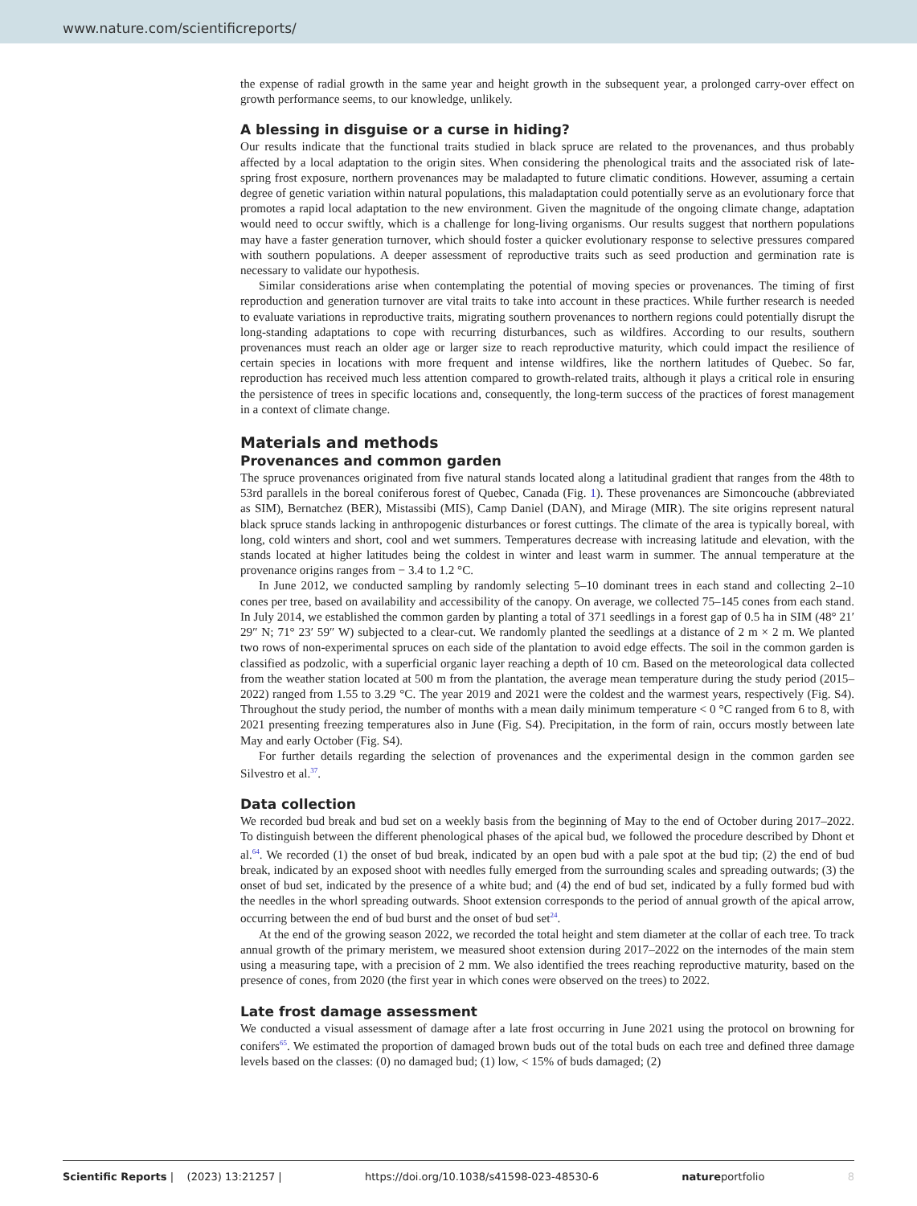www.nature.com/scientificreports/
the expense of radial growth in the same year and height growth in the subsequent year, a prolonged carry-over effect on growth performance seems, to our knowledge, unlikely.
A blessing in disguise or a curse in hiding?
Our results indicate that the functional traits studied in black spruce are related to the provenances, and thus probably affected by a local adaptation to the origin sites. When considering the phenological traits and the associated risk of late-spring frost exposure, northern provenances may be maladapted to future climatic conditions. However, assuming a certain degree of genetic variation within natural populations, this maladaptation could potentially serve as an evolutionary force that promotes a rapid local adaptation to the new environment. Given the magnitude of the ongoing climate change, adaptation would need to occur swiftly, which is a challenge for long-living organisms. Our results suggest that northern populations may have a faster generation turnover, which should foster a quicker evolutionary response to selective pressures compared with southern populations. A deeper assessment of reproductive traits such as seed production and germination rate is necessary to validate our hypothesis.
Similar considerations arise when contemplating the potential of moving species or provenances. The timing of first reproduction and generation turnover are vital traits to take into account in these practices. While further research is needed to evaluate variations in reproductive traits, migrating southern provenances to northern regions could potentially disrupt the long-standing adaptations to cope with recurring disturbances, such as wildfires. According to our results, southern provenances must reach an older age or larger size to reach reproductive maturity, which could impact the resilience of certain species in locations with more frequent and intense wildfires, like the northern latitudes of Quebec. So far, reproduction has received much less attention compared to growth-related traits, although it plays a critical role in ensuring the persistence of trees in specific locations and, consequently, the long-term success of the practices of forest management in a context of climate change.
Materials and methods
Provenances and common garden
The spruce provenances originated from five natural stands located along a latitudinal gradient that ranges from the 48th to 53rd parallels in the boreal coniferous forest of Quebec, Canada (Fig. 1). These provenances are Simoncouche (abbreviated as SIM), Bernatchez (BER), Mistassibi (MIS), Camp Daniel (DAN), and Mirage (MIR). The site origins represent natural black spruce stands lacking in anthropogenic disturbances or forest cuttings. The climate of the area is typically boreal, with long, cold winters and short, cool and wet summers. Temperatures decrease with increasing latitude and elevation, with the stands located at higher latitudes being the coldest in winter and least warm in summer. The annual temperature at the provenance origins ranges from − 3.4 to 1.2 °C.
In June 2012, we conducted sampling by randomly selecting 5–10 dominant trees in each stand and collecting 2–10 cones per tree, based on availability and accessibility of the canopy. On average, we collected 75–145 cones from each stand. In July 2014, we established the common garden by planting a total of 371 seedlings in a forest gap of 0.5 ha in SIM (48° 21′ 29″ N; 71° 23′ 59″ W) subjected to a clear-cut. We randomly planted the seedlings at a distance of 2 m × 2 m. We planted two rows of non-experimental spruces on each side of the plantation to avoid edge effects. The soil in the common garden is classified as podzolic, with a superficial organic layer reaching a depth of 10 cm. Based on the meteorological data collected from the weather station located at 500 m from the plantation, the average mean temperature during the study period (2015–2022) ranged from 1.55 to 3.29 °C. The year 2019 and 2021 were the coldest and the warmest years, respectively (Fig. S4). Throughout the study period, the number of months with a mean daily minimum temperature < 0 °C ranged from 6 to 8, with 2021 presenting freezing temperatures also in June (Fig. S4). Precipitation, in the form of rain, occurs mostly between late May and early October (Fig. S4).
For further details regarding the selection of provenances and the experimental design in the common garden see Silvestro et al.<sup>37</sup>.
Data collection
We recorded bud break and bud set on a weekly basis from the beginning of May to the end of October during 2017–2022. To distinguish between the different phenological phases of the apical bud, we followed the procedure described by Dhont et al.<sup>64</sup>. We recorded (1) the onset of bud break, indicated by an open bud with a pale spot at the bud tip; (2) the end of bud break, indicated by an exposed shoot with needles fully emerged from the surrounding scales and spreading outwards; (3) the onset of bud set, indicated by the presence of a white bud; and (4) the end of bud set, indicated by a fully formed bud with the needles in the whorl spreading outwards. Shoot extension corresponds to the period of annual growth of the apical arrow, occurring between the end of bud burst and the onset of bud set<sup>24</sup>.
At the end of the growing season 2022, we recorded the total height and stem diameter at the collar of each tree. To track annual growth of the primary meristem, we measured shoot extension during 2017–2022 on the internodes of the main stem using a measuring tape, with a precision of 2 mm. We also identified the trees reaching reproductive maturity, based on the presence of cones, from 2020 (the first year in which cones were observed on the trees) to 2022.
Late frost damage assessment
We conducted a visual assessment of damage after a late frost occurring in June 2021 using the protocol on browning for conifers<sup>65</sup>. We estimated the proportion of damaged brown buds out of the total buds on each tree and defined three damage levels based on the classes: (0) no damaged bud; (1) low, < 15% of buds damaged; (2)
Scientific Reports | (2023) 13:21257 | https://doi.org/10.1038/s41598-023-48530-6 natureportfolio 8